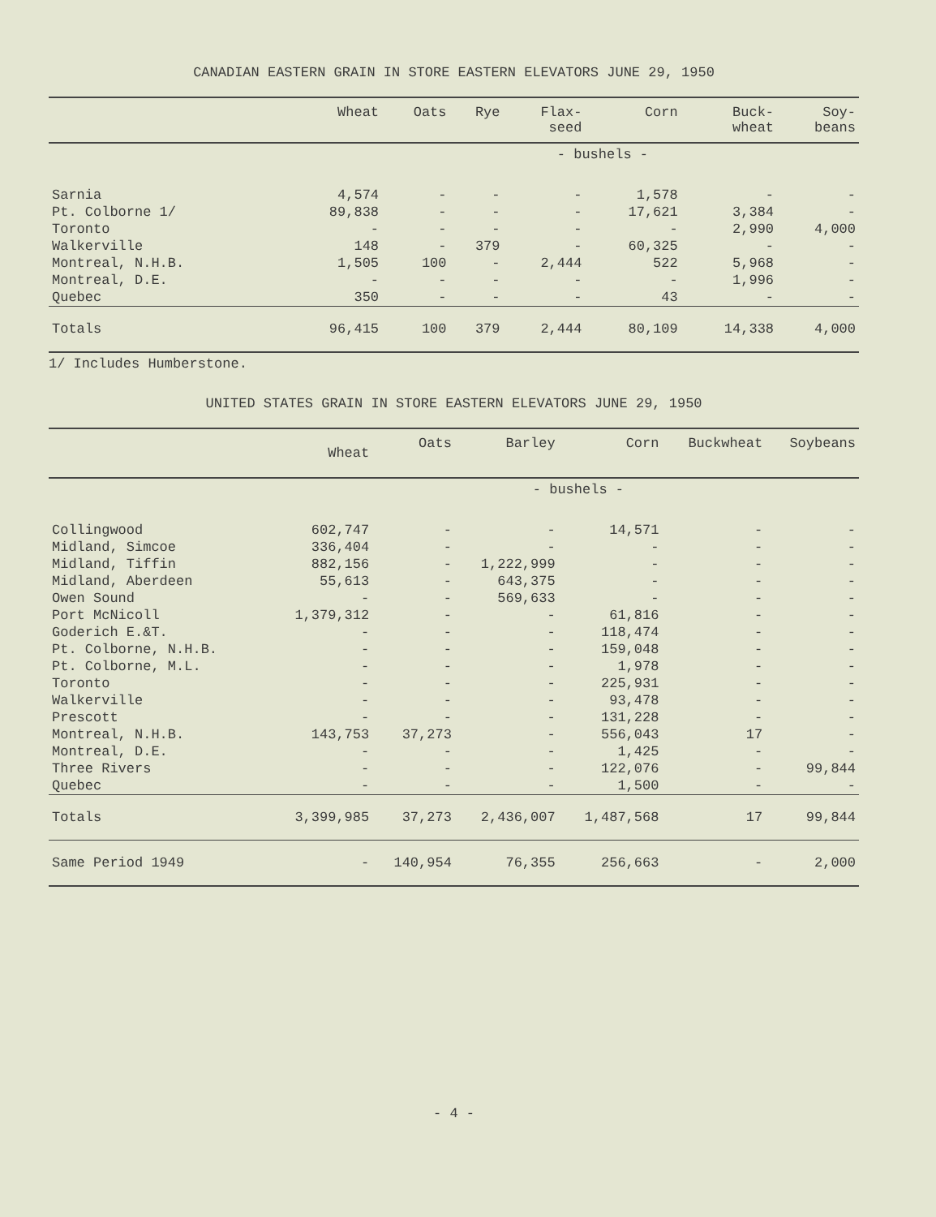CANADIAN EASTERN GRAIN IN STORE EASTERN ELEVATORS JUNE 29, 1950
| | Wheat | Oats | Rye | Flax- seed | Corn | Buck- wheat | Soy- beans |
| --- | --- | --- | --- | --- | --- | --- | --- |
| - bushels - | | | | | | | |
| Sarnia | 4,574 | - | - | - | 1,578 | - | - |
| Pt. Colborne 1/ | 89,838 | - | - | - | 17,621 | 3,384 | - |
| Toronto | - | - | - | - | - | 2,990 | 4,000 |
| Walkerville | 148 | - | 379 | - | 60,325 | - | - |
| Montreal, N.H.B. | 1,505 | 100 | - | 2,444 | 522 | 5,968 | - |
| Montreal, D.E. | - | - | - | - | - | 1,996 | - |
| Quebec | 350 | - | - | - | 43 | - | - |
| Totals | 96,415 | 100 | 379 | 2,444 | 80,109 | 14,338 | 4,000 |
1/ Includes Humberstone.
UNITED STATES GRAIN IN STORE EASTERN ELEVATORS JUNE 29, 1950
| | Wheat | Oats | Barley | Corn | Buckwheat | Soybeans |
| --- | --- | --- | --- | --- | --- | --- |
| - bushels - | | | | | | |
| Collingwood | 602,747 | - | - | 14,571 | - | - |
| Midland, Simcoe | 336,404 | - | - | - | - | - |
| Midland, Tiffin | 882,156 | - | 1,222,999 | - | - | - |
| Midland, Aberdeen | 55,613 | - | 643,375 | - | - | - |
| Owen Sound | - | - | 569,633 | - | - | - |
| Port McNicoll | 1,379,312 | - | - | 61,816 | - | - |
| Goderich E.&T. | - | - | - | 118,474 | - | - |
| Pt. Colborne, N.H.B. | - | - | - | 159,048 | - | - |
| Pt. Colborne, M.L. | - | - | - | 1,978 | - | - |
| Toronto | - | - | - | 225,931 | - | - |
| Walkerville | - | - | - | 93,478 | - | - |
| Prescott | - | - | - | 131,228 | - | - |
| Montreal, N.H.B. | 143,753 | 37,273 | - | 556,043 | 17 | - |
| Montreal, D.E. | - | - | - | 1,425 | - | - |
| Three Rivers | - | - | - | 122,076 | - | 99,844 |
| Quebec | - | - | - | 1,500 | - | - |
| Totals | 3,399,985 | 37,273 | 2,436,007 | 1,487,568 | 17 | 99,844 |
| Same Period 1949 | - | 140,954 | 76,355 | 256,663 | - | 2,000 |
- 4 -